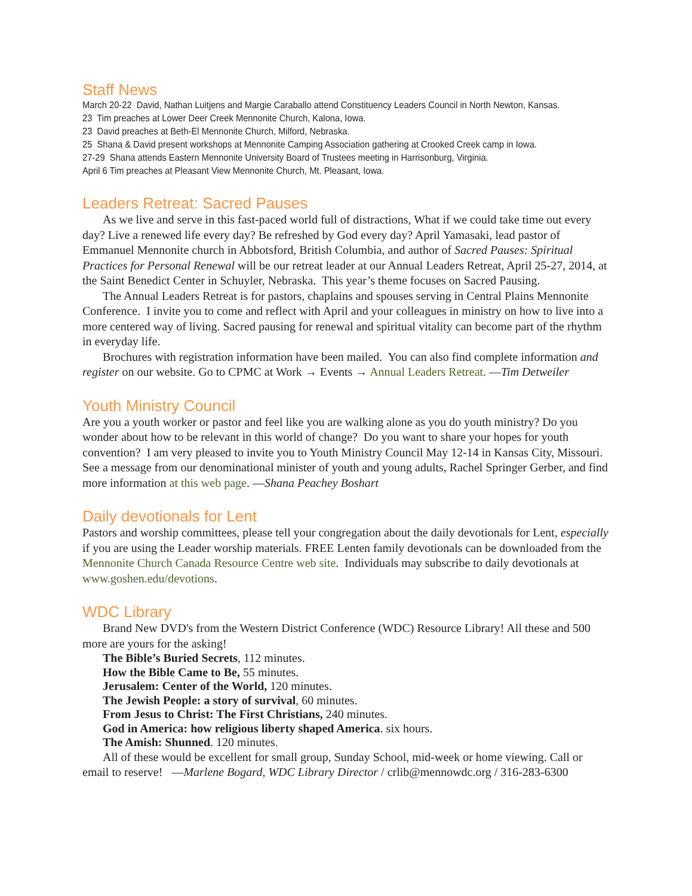Staff News
March 20-22 David, Nathan Luitjens and Margie Caraballo attend Constituency Leaders Council in North Newton, Kansas.
23 Tim preaches at Lower Deer Creek Mennonite Church, Kalona, Iowa.
23 David preaches at Beth-El Mennonite Church, Milford, Nebraska.
25 Shana & David present workshops at Mennonite Camping Association gathering at Crooked Creek camp in Iowa.
27-29 Shana attends Eastern Mennonite University Board of Trustees meeting in Harrisonburg, Virginia.
April 6 Tim preaches at Pleasant View Mennonite Church, Mt. Pleasant, Iowa.
Leaders Retreat: Sacred Pauses
As we live and serve in this fast-paced world full of distractions, What if we could take time out every day? Live a renewed life every day? Be refreshed by God every day? April Yamasaki, lead pastor of Emmanuel Mennonite church in Abbotsford, British Columbia, and author of Sacred Pauses: Spiritual Practices for Personal Renewal will be our retreat leader at our Annual Leaders Retreat, April 25-27, 2014, at the Saint Benedict Center in Schuyler, Nebraska. This year’s theme focuses on Sacred Pausing.
The Annual Leaders Retreat is for pastors, chaplains and spouses serving in Central Plains Mennonite Conference. I invite you to come and reflect with April and your colleagues in ministry on how to live into a more centered way of living. Sacred pausing for renewal and spiritual vitality can become part of the rhythm in everyday life.
Brochures with registration information have been mailed. You can also find complete information and register on our website. Go to CPMC at Work → Events → Annual Leaders Retreat. —Tim Detweiler
Youth Ministry Council
Are you a youth worker or pastor and feel like you are walking alone as you do youth ministry? Do you wonder about how to be relevant in this world of change? Do you want to share your hopes for youth convention? I am very pleased to invite you to Youth Ministry Council May 12-14 in Kansas City, Missouri. See a message from our denominational minister of youth and young adults, Rachel Springer Gerber, and find more information at this web page. —Shana Peachey Boshart
Daily devotionals for Lent
Pastors and worship committees, please tell your congregation about the daily devotionals for Lent, especially if you are using the Leader worship materials. FREE Lenten family devotionals can be downloaded from the Mennonite Church Canada Resource Centre web site. Individuals may subscribe to daily devotionals at www.goshen.edu/devotions.
WDC Library
Brand New DVD's from the Western District Conference (WDC) Resource Library! All these and 500 more are yours for the asking!
The Bible’s Buried Secrets, 112 minutes.
How the Bible Came to Be, 55 minutes.
Jerusalem: Center of the World, 120 minutes.
The Jewish People: a story of survival, 60 minutes.
From Jesus to Christ: The First Christians, 240 minutes.
God in America: how religious liberty shaped America. six hours.
The Amish: Shunned. 120 minutes.
All of these would be excellent for small group, Sunday School, mid-week or home viewing. Call or email to reserve! —Marlene Bogard, WDC Library Director / crlib@mennowdc.org / 316-283-6300